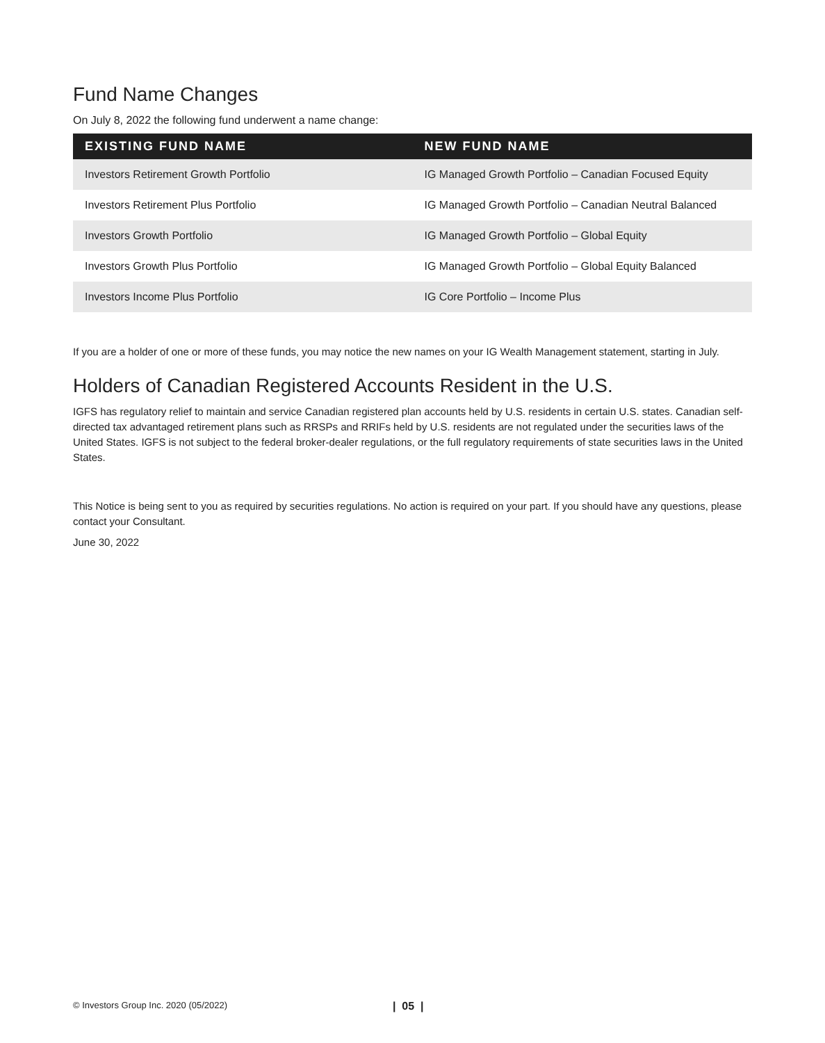Fund Name Changes
On July 8, 2022 the following fund underwent a name change:
| EXISTING FUND NAME | NEW FUND NAME |
| --- | --- |
| Investors Retirement Growth Portfolio | IG Managed Growth Portfolio – Canadian Focused Equity |
| Investors Retirement Plus Portfolio | IG Managed Growth Portfolio – Canadian Neutral Balanced |
| Investors Growth Portfolio | IG Managed Growth Portfolio – Global Equity |
| Investors Growth Plus Portfolio | IG Managed Growth Portfolio – Global Equity Balanced |
| Investors Income Plus Portfolio | IG Core Portfolio – Income Plus |
If you are a holder of one or more of these funds, you may notice the new names on your IG Wealth Management statement, starting in July.
Holders of Canadian Registered Accounts Resident in the U.S.
IGFS has regulatory relief to maintain and service Canadian registered plan accounts held by U.S. residents in certain U.S. states. Canadian self-directed tax advantaged retirement plans such as RRSPs and RRIFs held by U.S. residents are not regulated under the securities laws of the United States. IGFS is not subject to the federal broker-dealer regulations, or the full regulatory requirements of state securities laws in the United States.
This Notice is being sent to you as required by securities regulations. No action is required on your part. If you should have any questions, please contact your Consultant.
June 30, 2022
© Investors Group Inc. 2020 (05/2022) | 05 |